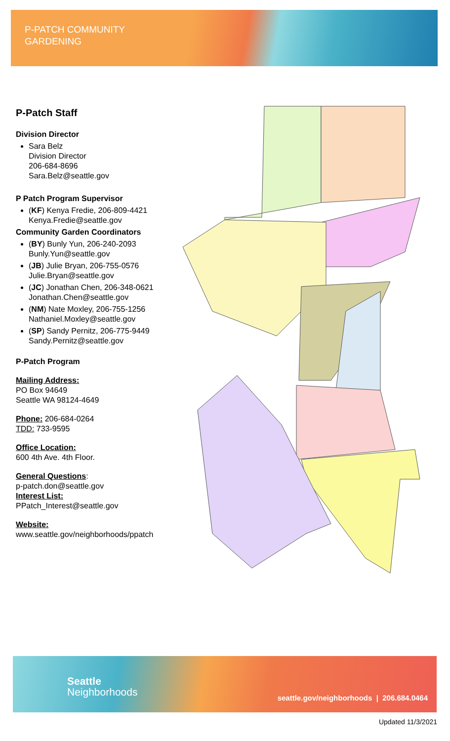P-PATCH COMMUNITY
GARDENING
P-Patch Staff
Division Director
Sara Belz
Division Director
206-684-8696
Sara.Belz@seattle.gov
P Patch Program Supervisor
(KF) Kenya Fredie, 206-809-4421
Kenya.Fredie@seattle.gov
Community Garden Coordinators
(BY) Bunly Yun, 206-240-2093
Bunly.Yun@seattle.gov
(JB) Julie Bryan, 206-755-0576
Julie.Bryan@seattle.gov
(JC) Jonathan Chen, 206-348-0621
Jonathan.Chen@seattle.gov
(NM) Nate Moxley, 206-755-1256
Nathaniel.Moxley@seattle.gov
(SP) Sandy Pernitz, 206-775-9449
Sandy.Pernitz@seattle.gov
P-Patch Program
Mailing Address:
PO Box 94649
Seattle WA 98124-4649
Phone: 206-684-0264
TDD: 733-9595
Office Location:
600 4th Ave. 4th Floor.
General Questions:
p-patch.don@seattle.gov
Interest List:
PPatch_Interest@seattle.gov
Website:
www.seattle.gov/neighborhoods/ppatch
Seattle
Neighborhoods
seattle.gov/neighborhoods | 206.684.0464
Updated 11/3/2021